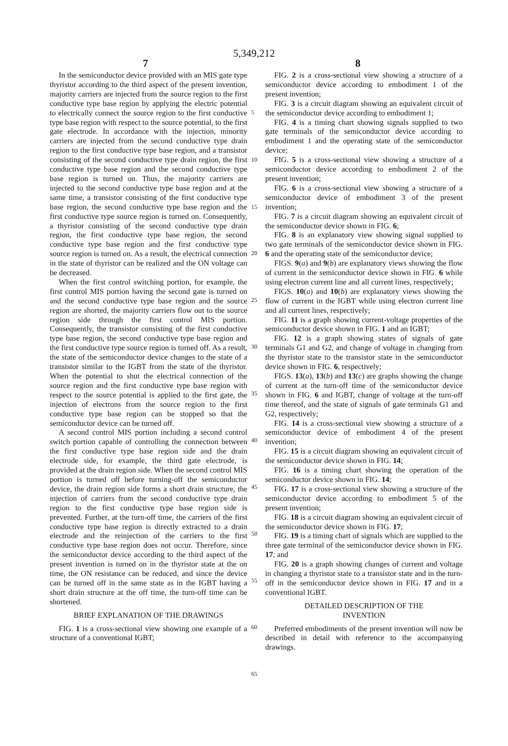5,349,212
7 8
In the semiconductor device provided with an MIS gate type thyristor according to the third aspect of the present invention, majority carriers are injected from the source region to the first conductive type base region by applying the electric potential to electrically connect the source region to the first conductive type base region with respect to the source potential, to the first gate electrode. In accordance with the injection, minority carriers are injected from the second conductive type drain region to the first conductive type base region, and a transistor consisting of the second conductive type drain region, the first conductive type base region and the second conductive type base region is turned on. Thus, the majority carriers are injected to the second conductive type base region and at the same time, a transistor consisting of the first conductive type base region, the second conductive type base region and the first conductive type source region is turned on. Consequently, a thyristor consisting of the second conductive type drain region, the first conductive type base region, the second conductive type base region and the first conductive type source region is turned on. As a result, the electrical connection in the state of thyristor can be realized and the ON voltage can be decreased.
When the first control switching portion, for example, the first control MIS portion having the second gate is turned on and the second conductive type base region and the source region are shorted, the majority carriers flow out to the source region side through the first control MIS portion. Consequently, the transistor consisting of the first conductive type base region, the second conductive type base region and the first conductive type source region is turned off. As a result, the state of the semiconductor device changes to the state of a transistor similar to the IGBT from the state of the thyristor. When the potential to shut the electrical connection of the source region and the first conductive type base region with respect to the source potential is applied to the first gate, the injection of electrons from the source region to the first conductive type base region can be stopped so that the semiconductor device can be turned off.
A second control MIS portion including a second control switch portion capable of controlling the connection between the first conductive type base region side and the drain electrode side, for example, the third gate electrode, is provided at the drain region side. When the second control MIS portion is turned off before turning-off the semiconductor device, the drain region side forms a short drain structure, the injection of carriers from the second conductive type drain region to the first conductive type base region side is prevented. Further, at the turn-off time, the carriers of the first conductive type base region is directly extracted to a drain electrode and the reinjection of the carriers to the first conductive type base region does not occur. Therefore, since the semiconductor device according to the third aspect of the present invention is turned on in the thyristor state at the on time, the ON resistance can be reduced, and since the device can be turned off in the same state as in the IGBT having a short drain structure at the off time, the turn-off time can be shortened.
BRIEF EXPLANATION OF THE DRAWINGS
FIG. 1 is a cross-sectional view showing one example of a structure of a conventional IGBT;
5
10
15
20
25
30
35
40
45
50
55
60
65
FIG. 2 is a cross-sectional view showing a structure of a semiconductor device according to embodiment 1 of the present invention;
FIG. 3 is a circuit diagram showing an equivalent circuit of the semiconductor device according to embodiment 1;
FIG. 4 is a timing chart showing signals supplied to two gate terminals of the semiconductor device according to embodiment 1 and the operating state of the semiconductor device;
FIG. 5 is a cross-sectional view showing a structure of a semiconductor device according to embodiment 2 of the present invention;
FIG. 6 is a cross-sectional view showing a structure of a semiconductor device of embodiment 3 of the present invention;
FIG. 7 is a circuit diagram showing an equivalent circuit of the semiconductor device shown in FIG. 6;
FIG. 8 is an explanatory view showing signal supplied to two gate terminals of the semiconductor device shown in FIG. 6 and the operating state of the semiconductor device;
FIGS. 9(a) and 9(b) are explanatory views showing the flow of current in the semiconductor device shown in FIG. 6 while using electron current line and all current lines, respectively;
FIGS. 10(a) and 10(b) are explanatory views showing the flow of current in the IGBT while using electron current line and all current lines, respectively;
FIG. 11 is a graph showing current-voltage properties of the semiconductor device shown in FIG. 1 and an IGBT;
FIG. 12 is a graph showing states of signals of gate terminals G1 and G2, and change of voltage in changing from the thyristor state to the transistor state in the semiconductor device shown in FIG. 6, respectively;
FIGS. 13(a), 13(b) and 13(c) are graphs showing the change of current at the turn-off time of the semiconductor device shown in FIG. 6 and IGBT, change of voltage at the turn-off time thereof, and the state of signals of gate terminals G1 and G2, respectively;
FIG. 14 is a cross-sectional view showing a structure of a semiconductor device of embodiment 4 of the present invention;
FIG. 15 is a circuit diagram showing an equivalent circuit of the semiconductor device shown in FIG. 14;
FIG. 16 is a timing chart showing the operation of the semiconductor device shown in FIG. 14;
FIG. 17 is a cross-sectional view showing a structure of the semiconductor device according to embodiment 5 of the present invention;
FIG. 18 is a circuit diagram showing an equivalent circuit of the semiconductor device shown in FIG. 17;
FIG. 19 is a timing chart of signals which are supplied to the three gate terminal of the semiconductor device shown in FIG. 17; and
FIG. 20 is a graph showing changes of current and voltage in changing a thyristor state to a transistor state and in the turn-off in the semiconductor device shown in FIG. 17 and in a conventional IGBT.
DETAILED DESCRIPTION OF THE
INVENTION
Preferred embodiments of the present invention will now be described in detail with reference to the accompanying drawings.